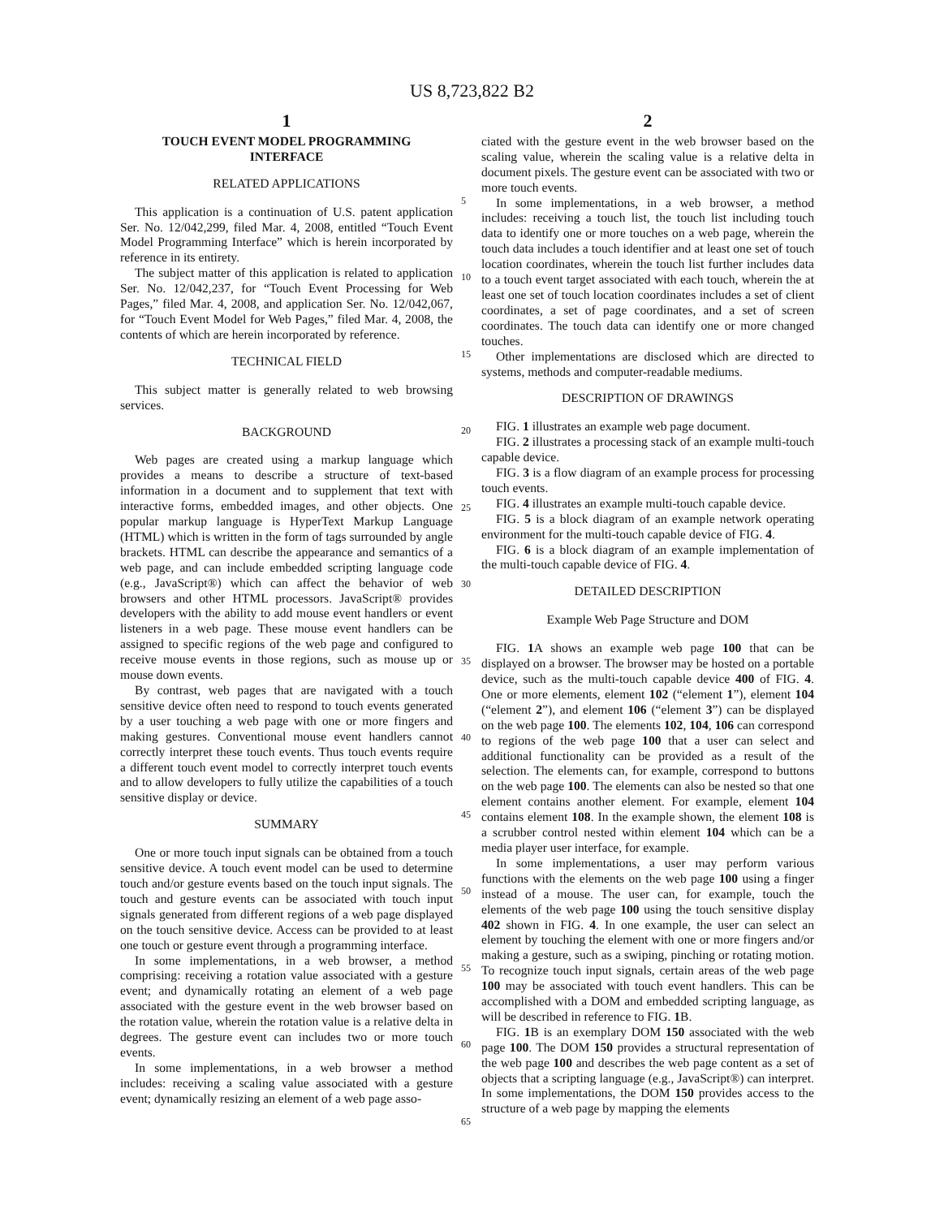US 8,723,822 B2
1
TOUCH EVENT MODEL PROGRAMMING
INTERFACE
RELATED APPLICATIONS
This application is a continuation of U.S. patent application Ser. No. 12/042,299, filed Mar. 4, 2008, entitled “Touch Event Model Programming Interface” which is herein incorporated by reference in its entirety.
The subject matter of this application is related to application Ser. No. 12/042,237, for “Touch Event Processing for Web Pages,” filed Mar. 4, 2008, and application Ser. No. 12/042,067, for “Touch Event Model for Web Pages,” filed Mar. 4, 2008, the contents of which are herein incorporated by reference.
TECHNICAL FIELD
This subject matter is generally related to web browsing services.
BACKGROUND
Web pages are created using a markup language which provides a means to describe a structure of text-based information in a document and to supplement that text with interactive forms, embedded images, and other objects. One popular markup language is HyperText Markup Language (HTML) which is written in the form of tags surrounded by angle brackets. HTML can describe the appearance and semantics of a web page, and can include embedded scripting language code (e.g., JavaScript®) which can affect the behavior of web browsers and other HTML processors. JavaScript® provides developers with the ability to add mouse event handlers or event listeners in a web page. These mouse event handlers can be assigned to specific regions of the web page and configured to receive mouse events in those regions, such as mouse up or mouse down events.
By contrast, web pages that are navigated with a touch sensitive device often need to respond to touch events generated by a user touching a web page with one or more fingers and making gestures. Conventional mouse event handlers cannot correctly interpret these touch events. Thus touch events require a different touch event model to correctly interpret touch events and to allow developers to fully utilize the capabilities of a touch sensitive display or device.
SUMMARY
One or more touch input signals can be obtained from a touch sensitive device. A touch event model can be used to determine touch and/or gesture events based on the touch input signals. The touch and gesture events can be associated with touch input signals generated from different regions of a web page displayed on the touch sensitive device. Access can be provided to at least one touch or gesture event through a programming interface.
In some implementations, in a web browser, a method comprising: receiving a rotation value associated with a gesture event; and dynamically rotating an element of a web page associated with the gesture event in the web browser based on the rotation value, wherein the rotation value is a relative delta in degrees. The gesture event can includes two or more touch events.
In some implementations, in a web browser a method includes: receiving a scaling value associated with a gesture event; dynamically resizing an element of a web page asso-
2
ciated with the gesture event in the web browser based on the scaling value, wherein the scaling value is a relative delta in document pixels. The gesture event can be associated with two or more touch events.
In some implementations, in a web browser, a method includes: receiving a touch list, the touch list including touch data to identify one or more touches on a web page, wherein the touch data includes a touch identifier and at least one set of touch location coordinates, wherein the touch list further includes data to a touch event target associated with each touch, wherein the at least one set of touch location coordinates includes a set of client coordinates, a set of page coordinates, and a set of screen coordinates. The touch data can identify one or more changed touches.
Other implementations are disclosed which are directed to systems, methods and computer-readable mediums.
DESCRIPTION OF DRAWINGS
FIG. 1 illustrates an example web page document.
FIG. 2 illustrates a processing stack of an example multi-touch capable device.
FIG. 3 is a flow diagram of an example process for processing touch events.
FIG. 4 illustrates an example multi-touch capable device.
FIG. 5 is a block diagram of an example network operating environment for the multi-touch capable device of FIG. 4.
FIG. 6 is a block diagram of an example implementation of the multi-touch capable device of FIG. 4.
DETAILED DESCRIPTION
Example Web Page Structure and DOM
FIG. 1 A shows an example web page 100 that can be displayed on a browser. The browser may be hosted on a portable device, such as the multi-touch capable device 400 of FIG. 4. One or more elements, element 102 (“element 1”), element 104 (“element 2”), and element 106 (“element 3”) can be displayed on the web page 100. The elements 102, 104, 106 can correspond to regions of the web page 100 that a user can select and additional functionality can be provided as a result of the selection. The elements can, for example, correspond to buttons on the web page 100. The elements can also be nested so that one element contains another element. For example, element 104 contains element 108. In the example shown, the element 108 is a scrubber control nested within element 104 which can be a media player user interface, for example.
In some implementations, a user may perform various functions with the elements on the web page 100 using a finger instead of a mouse. The user can, for example, touch the elements of the web page 100 using the touch sensitive display 402 shown in FIG. 4. In one example, the user can select an element by touching the element with one or more fingers and/or making a gesture, such as a swiping, pinching or rotating motion. To recognize touch input signals, certain areas of the web page 100 may be associated with touch event handlers. This can be accomplished with a DOM and embedded scripting language, as will be described in reference to FIG. 1 B.
FIG. 1 B is an exemplary DOM 150 associated with the web page 100. The DOM 150 provides a structural representation of the web page 100 and describes the web page content as a set of objects that a scripting language (e.g., JavaScript®) can interpret. In some implementations, the DOM 150 provides access to the structure of a web page by mapping the elements
5
10
15
20
25
30
35
40
45
50
55
60
65